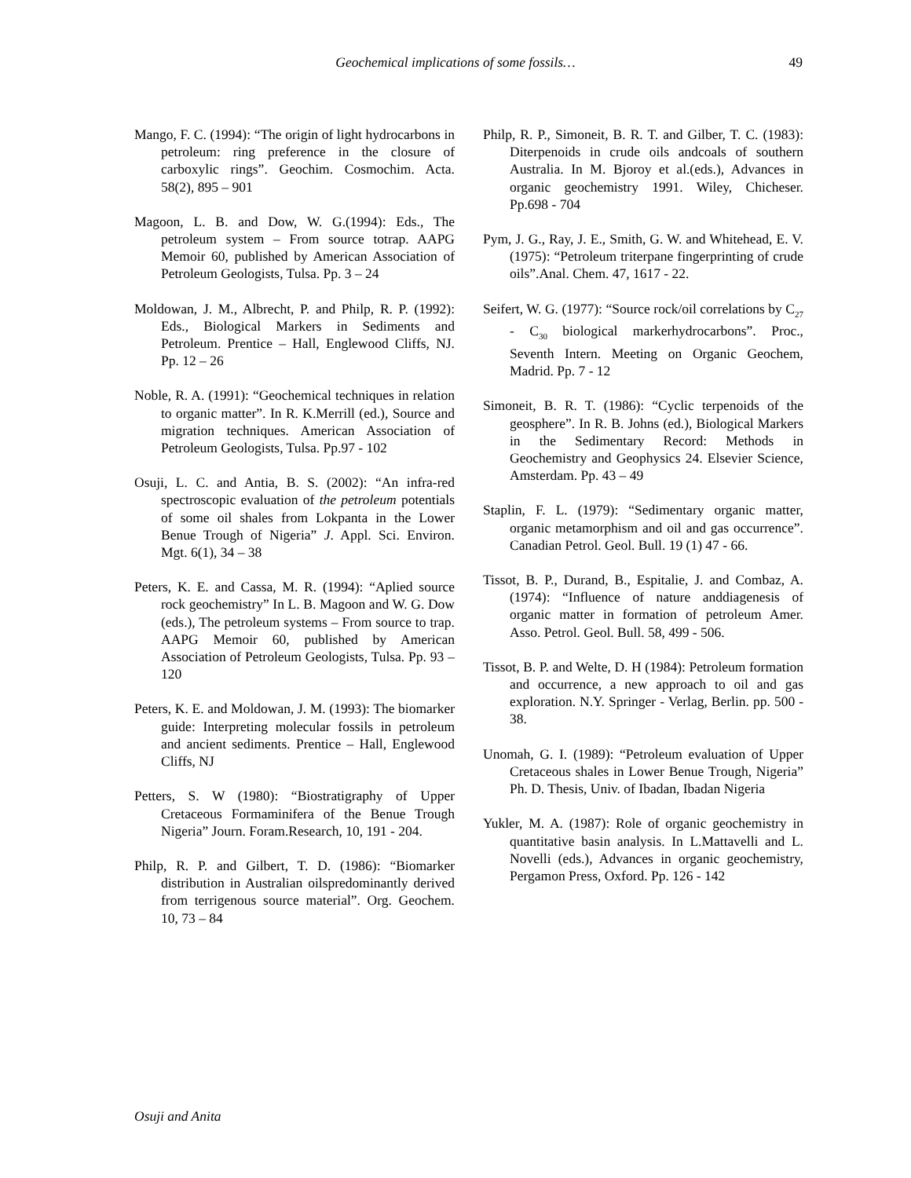Geochemical implications of some fossils…
49
Mango, F. C. (1994): “The origin of light hydrocarbons in petroleum: ring preference in the closure of carboxylic rings”. Geochim. Cosmochim. Acta. 58(2), 895 – 901
Magoon, L. B. and Dow, W. G.(1994): Eds., The petroleum system – From source totrap. AAPG Memoir 60, published by American Association of Petroleum Geologists, Tulsa. Pp. 3 – 24
Moldowan, J. M., Albrecht, P. and Philp, R. P. (1992): Eds., Biological Markers in Sediments and Petroleum. Prentice – Hall, Englewood Cliffs, NJ. Pp. 12 – 26
Noble, R. A. (1991): “Geochemical techniques in relation to organic matter”. In R. K.Merrill (ed.), Source and migration techniques. American Association of Petroleum Geologists, Tulsa. Pp.97 - 102
Osuji, L. C. and Antia, B. S. (2002): “An infra-red spectroscopic evaluation of the petroleum potentials of some oil shales from Lokpanta in the Lower Benue Trough of Nigeria” J. Appl. Sci. Environ. Mgt. 6(1), 34 – 38
Peters, K. E. and Cassa, M. R. (1994): “Aplied source rock geochemistry” In L. B. Magoon and W. G. Dow (eds.), The petroleum systems – From source to trap. AAPG Memoir 60, published by American Association of Petroleum Geologists, Tulsa. Pp. 93 – 120
Peters, K. E. and Moldowan, J. M. (1993): The biomarker guide: Interpreting molecular fossils in petroleum and ancient sediments. Prentice – Hall, Englewood Cliffs, NJ
Petters, S. W (1980): “Biostratigraphy of Upper Cretaceous Formaminifera of the Benue Trough Nigeria” Journ. Foram.Research, 10, 191 - 204.
Philp, R. P. and Gilbert, T. D. (1986): “Biomarker distribution in Australian oilspredominantly derived from terrigenous source material”. Org. Geochem. 10, 73 – 84
Philp, R. P., Simoneit, B. R. T. and Gilber, T. C. (1983): Diterpenoids in crude oils andcoals of southern Australia. In M. Bjoroy et al.(eds.), Advances in organic geochemistry 1991. Wiley, Chicheser. Pp.698 - 704
Pym, J. G., Ray, J. E., Smith, G. W. and Whitehead, E. V. (1975): “Petroleum triterpane fingerprinting of crude oils”.Anal. Chem. 47, 1617 - 22.
Seifert, W. G. (1977): “Source rock/oil correlations by C<sub>27</sub> - C<sub>30</sub> biological markerhydrocarbons”. Proc., Seventh Intern. Meeting on Organic Geochem, Madrid. Pp. 7 - 12
Simoneit, B. R. T. (1986): “Cyclic terpenoids of the geosphere”. In R. B. Johns (ed.), Biological Markers in the Sedimentary Record: Methods in Geochemistry and Geophysics 24. Elsevier Science, Amsterdam. Pp. 43 – 49
Staplin, F. L. (1979): “Sedimentary organic matter, organic metamorphism and oil and gas occurrence”. Canadian Petrol. Geol. Bull. 19 (1) 47 - 66.
Tissot, B. P., Durand, B., Espitalie, J. and Combaz, A. (1974): “Influence of nature anddiagenesis of organic matter in formation of petroleum Amer. Asso. Petrol. Geol. Bull. 58, 499 - 506.
Tissot, B. P. and Welte, D. H (1984): Petroleum formation and occurrence, a new approach to oil and gas exploration. N.Y. Springer - Verlag, Berlin. pp. 500 - 38.
Unomah, G. I. (1989): “Petroleum evaluation of Upper Cretaceous shales in Lower Benue Trough, Nigeria” Ph. D. Thesis, Univ. of Ibadan, Ibadan Nigeria
Yukler, M. A. (1987): Role of organic geochemistry in quantitative basin analysis. In L.Mattavelli and L. Novelli (eds.), Advances in organic geochemistry, Pergamon Press, Oxford. Pp. 126 - 142
Osuji and Anita